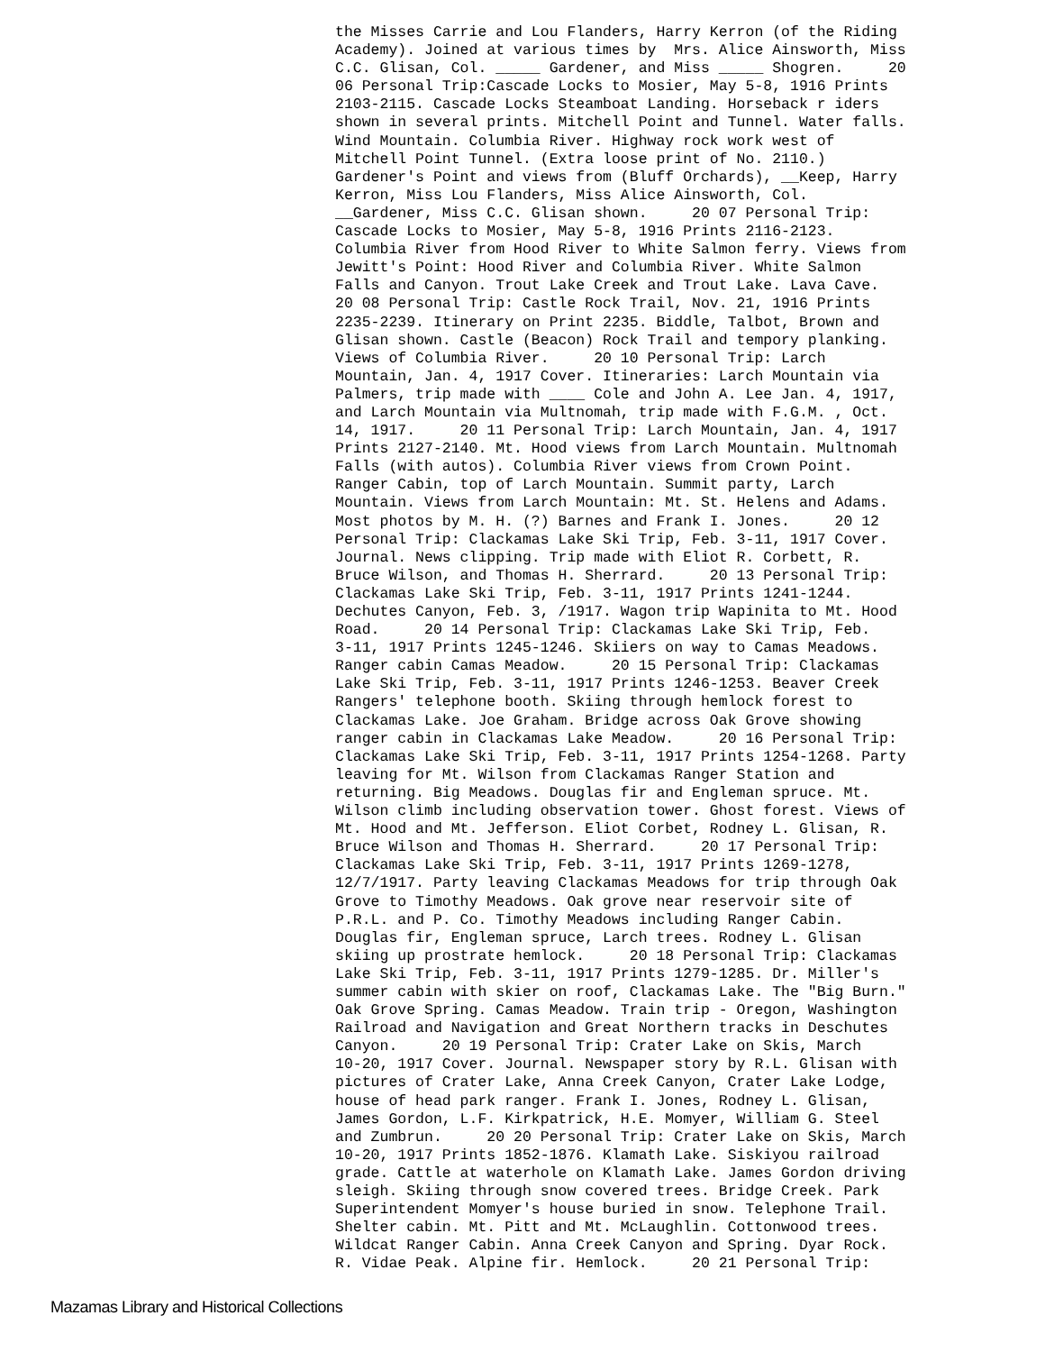the Misses Carrie and Lou Flanders, Harry Kerron (of the Riding Academy). Joined at various times by Mrs. Alice Ainsworth, Miss C.C. Glisan, Col. _____ Gardener, and Miss _____ Shogren. 20 06 Personal Trip:Cascade Locks to Mosier, May 5-8, 1916 Prints 2103-2115. Cascade Locks Steamboat Landing. Horseback r iders shown in several prints. Mitchell Point and Tunnel. Water falls. Wind Mountain. Columbia River. Highway rock work west of Mitchell Point Tunnel. (Extra loose print of No. 2110.) Gardener's Point and views from (Bluff Orchards), __Keep, Harry Kerron, Miss Lou Flanders, Miss Alice Ainsworth, Col. __Gardener, Miss C.C. Glisan shown. 20 07 Personal Trip: Cascade Locks to Mosier, May 5-8, 1916 Prints 2116-2123. Columbia River from Hood River to White Salmon ferry. Views from Jewitt's Point: Hood River and Columbia River. White Salmon Falls and Canyon. Trout Lake Creek and Trout Lake. Lava Cave. 20 08 Personal Trip: Castle Rock Trail, Nov. 21, 1916 Prints 2235-2239. Itinerary on Print 2235. Biddle, Talbot, Brown and Glisan shown. Castle (Beacon) Rock Trail and tempory planking. Views of Columbia River. 20 10 Personal Trip: Larch Mountain, Jan. 4, 1917 Cover. Itineraries: Larch Mountain via Palmers, trip made with ____ Cole and John A. Lee Jan. 4, 1917, and Larch Mountain via Multnomah, trip made with F.G.M. , Oct. 14, 1917. 20 11 Personal Trip: Larch Mountain, Jan. 4, 1917 Prints 2127-2140. Mt. Hood views from Larch Mountain. Multnomah Falls (with autos). Columbia River views from Crown Point. Ranger Cabin, top of Larch Mountain. Summit party, Larch Mountain. Views from Larch Mountain: Mt. St. Helens and Adams. Most photos by M. H. (?) Barnes and Frank I. Jones. 20 12 Personal Trip: Clackamas Lake Ski Trip, Feb. 3-11, 1917 Cover. Journal. News clipping. Trip made with Eliot R. Corbett, R. Bruce Wilson, and Thomas H. Sherrard. 20 13 Personal Trip: Clackamas Lake Ski Trip, Feb. 3-11, 1917 Prints 1241-1244. Dechutes Canyon, Feb. 3, /1917. Wagon trip Wapinita to Mt. Hood Road. 20 14 Personal Trip: Clackamas Lake Ski Trip, Feb. 3-11, 1917 Prints 1245-1246. Skiiers on way to Camas Meadows. Ranger cabin Camas Meadow. 20 15 Personal Trip: Clackamas Lake Ski Trip, Feb. 3-11, 1917 Prints 1246-1253. Beaver Creek Rangers' telephone booth. Skiing through hemlock forest to Clackamas Lake. Joe Graham. Bridge across Oak Grove showing ranger cabin in Clackamas Lake Meadow. 20 16 Personal Trip: Clackamas Lake Ski Trip, Feb. 3-11, 1917 Prints 1254-1268. Party leaving for Mt. Wilson from Clackamas Ranger Station and returning. Big Meadows. Douglas fir and Engleman spruce. Mt. Wilson climb including observation tower. Ghost forest. Views of Mt. Hood and Mt. Jefferson. Eliot Corbet, Rodney L. Glisan, R. Bruce Wilson and Thomas H. Sherrard. 20 17 Personal Trip: Clackamas Lake Ski Trip, Feb. 3-11, 1917 Prints 1269-1278, 12/7/1917. Party leaving Clackamas Meadows for trip through Oak Grove to Timothy Meadows. Oak grove near reservoir site of P.R.L. and P. Co. Timothy Meadows including Ranger Cabin. Douglas fir, Engleman spruce, Larch trees. Rodney L. Glisan skiing up prostrate hemlock. 20 18 Personal Trip: Clackamas Lake Ski Trip, Feb. 3-11, 1917 Prints 1279-1285. Dr. Miller's summer cabin with skier on roof, Clackamas Lake. The "Big Burn." Oak Grove Spring. Camas Meadow. Train trip - Oregon, Washington Railroad and Navigation and Great Northern tracks in Deschutes Canyon. 20 19 Personal Trip: Crater Lake on Skis, March 10-20, 1917 Cover. Journal. Newspaper story by R.L. Glisan with pictures of Crater Lake, Anna Creek Canyon, Crater Lake Lodge, house of head park ranger. Frank I. Jones, Rodney L. Glisan, James Gordon, L.F. Kirkpatrick, H.E. Momyer, William G. Steel and Zumbrun. 20 20 Personal Trip: Crater Lake on Skis, March 10-20, 1917 Prints 1852-1876. Klamath Lake. Siskiyou railroad grade. Cattle at waterhole on Klamath Lake. James Gordon driving sleigh. Skiing through snow covered trees. Bridge Creek. Park Superintendent Momyer's house buried in snow. Telephone Trail. Shelter cabin. Mt. Pitt and Mt. McLaughlin. Cottonwood trees. Wildcat Ranger Cabin. Anna Creek Canyon and Spring. Dyar Rock. R. Vidae Peak. Alpine fir. Hemlock. 20 21 Personal Trip:
Mazamas Library and Historical Collections